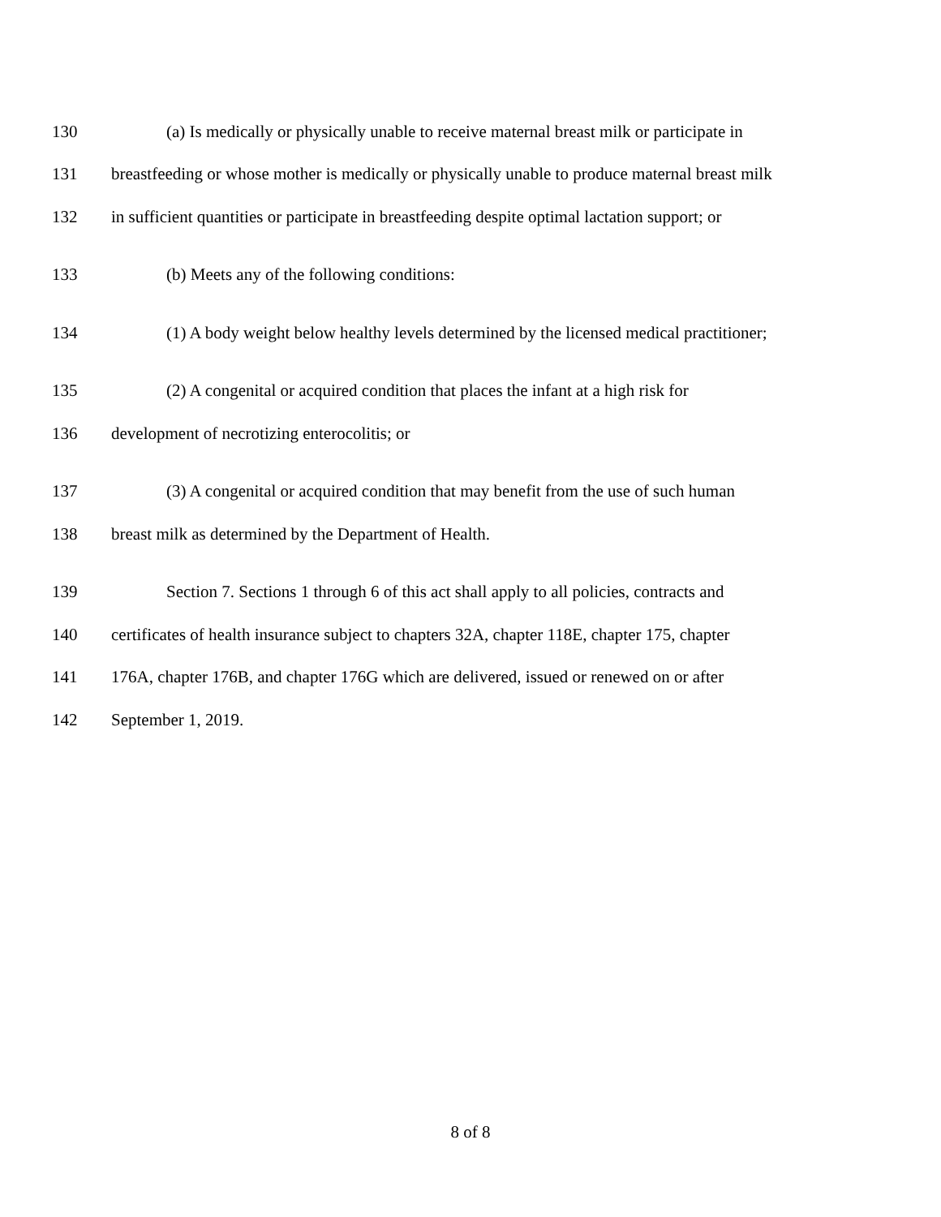130 (a) Is medically or physically unable to receive maternal breast milk or participate in
131 breastfeeding or whose mother is medically or physically unable to produce maternal breast milk
132 in sufficient quantities or participate in breastfeeding despite optimal lactation support; or
133 (b) Meets any of the following conditions:
134 (1) A body weight below healthy levels determined by the licensed medical practitioner;
135 (2) A congenital or acquired condition that places the infant at a high risk for
136 development of necrotizing enterocolitis; or
137 (3) A congenital or acquired condition that may benefit from the use of such human
138 breast milk as determined by the Department of Health.
139 Section 7. Sections 1 through 6 of this act shall apply to all policies, contracts and
140 certificates of health insurance subject to chapters 32A, chapter 118E, chapter 175, chapter
141 176A, chapter 176B, and chapter 176G which are delivered, issued or renewed on or after
142 September 1, 2019.
8 of 8